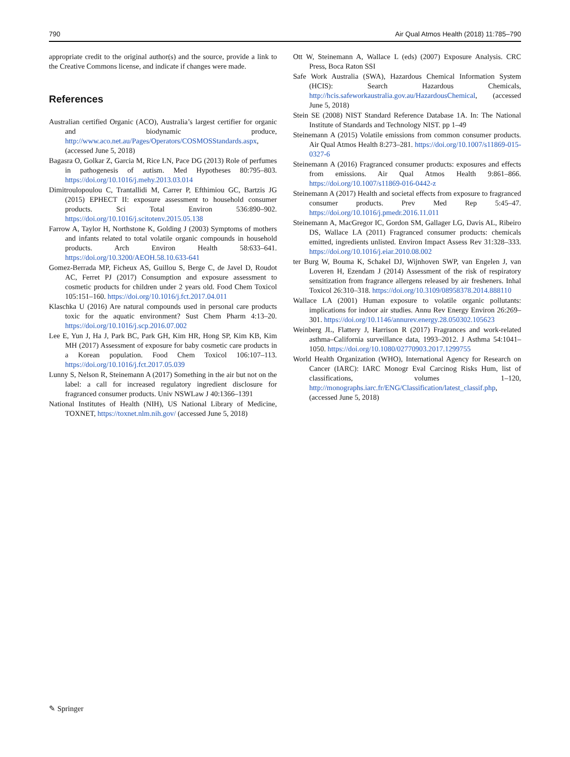790 Air Qual Atmos Health (2018) 11:785–790
appropriate credit to the original author(s) and the source, provide a link to the Creative Commons license, and indicate if changes were made.
References
Australian certified Organic (ACO), Australia’s largest certifier for organic and biodynamic produce, http://www.aco.net.au/Pages/Operators/COSMOSStandards.aspx, (accessed June 5, 2018)
Bagasra O, Golkar Z, Garcia M, Rice LN, Pace DG (2013) Role of perfumes in pathogenesis of autism. Med Hypotheses 80:795–803. https://doi.org/10.1016/j.mehy.2013.03.014
Dimitroulopoulou C, Trantallidi M, Carrer P, Efthimiou GC, Bartzis JG (2015) EPHECT II: exposure assessment to household consumer products. Sci Total Environ 536:890–902. https://doi.org/10.1016/j.scitotenv.2015.05.138
Farrow A, Taylor H, Northstone K, Golding J (2003) Symptoms of mothers and infants related to total volatile organic compounds in household products. Arch Environ Health 58:633–641. https://doi.org/10.3200/AEOH.58.10.633-641
Gomez-Berrada MP, Ficheux AS, Guillou S, Berge C, de Javel D, Roudot AC, Ferret PJ (2017) Consumption and exposure assessment to cosmetic products for children under 2 years old. Food Chem Toxicol 105:151–160. https://doi.org/10.1016/j.fct.2017.04.011
Klaschka U (2016) Are natural compounds used in personal care products toxic for the aquatic environment? Sust Chem Pharm 4:13–20. https://doi.org/10.1016/j.scp.2016.07.002
Lee E, Yun J, Ha J, Park BC, Park GH, Kim HR, Hong SP, Kim KB, Kim MH (2017) Assessment of exposure for baby cosmetic care products in a Korean population. Food Chem Toxicol 106:107–113. https://doi.org/10.1016/j.fct.2017.05.039
Lunny S, Nelson R, Steinemann A (2017) Something in the air but not on the label: a call for increased regulatory ingredient disclosure for fragranced consumer products. Univ NSWLaw J 40:1366–1391
National Institutes of Health (NIH), US National Library of Medicine, TOXNET, https://toxnet.nlm.nih.gov/ (accessed June 5, 2018)
Ott W, Steinemann A, Wallace L (eds) (2007) Exposure Analysis. CRC Press, Boca Raton SSI
Safe Work Australia (SWA), Hazardous Chemical Information System (HCIS): Search Hazardous Chemicals, http://hcis.safeworkaustralia.gov.au/HazardousChemical, (accessed June 5, 2018)
Stein SE (2008) NIST Standard Reference Database 1A. In: The National Institute of Standards and Technology NIST. pp 1–49
Steinemann A (2015) Volatile emissions from common consumer products. Air Qual Atmos Health 8:273–281. https://doi.org/10.1007/s11869-015-0327-6
Steinemann A (2016) Fragranced consumer products: exposures and effects from emissions. Air Qual Atmos Health 9:861–866. https://doi.org/10.1007/s11869-016-0442-z
Steinemann A (2017) Health and societal effects from exposure to fragranced consumer products. Prev Med Rep 5:45–47. https://doi.org/10.1016/j.pmedr.2016.11.011
Steinemann A, MacGregor IC, Gordon SM, Gallager LG, Davis AL, Ribeiro DS, Wallace LA (2011) Fragranced consumer products: chemicals emitted, ingredients unlisted. Environ Impact Assess Rev 31:328–333. https://doi.org/10.1016/j.eiar.2010.08.002
ter Burg W, Bouma K, Schakel DJ, Wijnhoven SWP, van Engelen J, van Loveren H, Ezendam J (2014) Assessment of the risk of respiratory sensitization from fragrance allergens released by air fresheners. Inhal Toxicol 26:310–318. https://doi.org/10.3109/08958378.2014.888110
Wallace LA (2001) Human exposure to volatile organic pollutants: implications for indoor air studies. Annu Rev Energy Environ 26:269–301. https://doi.org/10.1146/annurev.energy.28.050302.105623
Weinberg JL, Flattery J, Harrison R (2017) Fragrances and work-related asthma–California surveillance data, 1993–2012. J Asthma 54:1041–1050. https://doi.org/10.1080/02770903.2017.1299755
World Health Organization (WHO), International Agency for Research on Cancer (IARC): IARC Monogr Eval Carcinog Risks Hum, list of classifications, volumes 1–120, http://monographs.iarc.fr/ENG/Classification/latest_classif.php, (accessed June 5, 2018)
✎ Springer